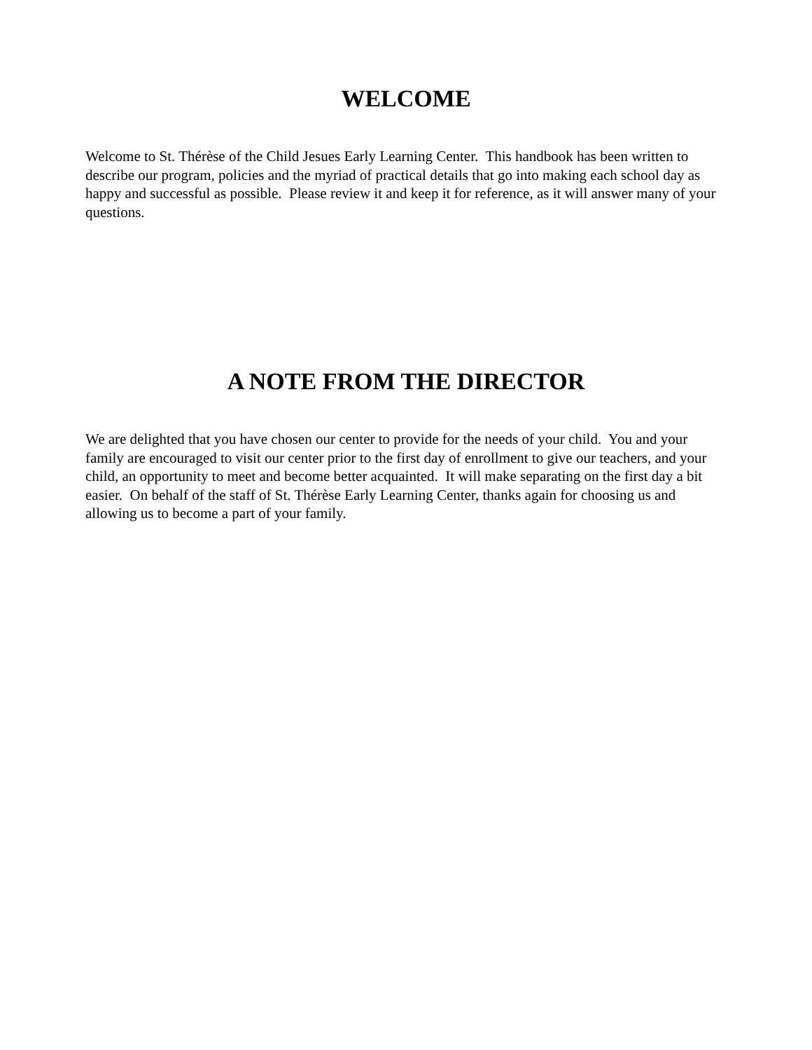WELCOME
Welcome to St. Thérèse of the Child Jesues Early Learning Center. This handbook has been written to describe our program, policies and the myriad of practical details that go into making each school day as happy and successful as possible. Please review it and keep it for reference, as it will answer many of your questions.
A NOTE FROM THE DIRECTOR
We are delighted that you have chosen our center to provide for the needs of your child. You and your family are encouraged to visit our center prior to the first day of enrollment to give our teachers, and your child, an opportunity to meet and become better acquainted. It will make separating on the first day a bit easier. On behalf of the staff of St. Thérèse Early Learning Center, thanks again for choosing us and allowing us to become a part of your family.